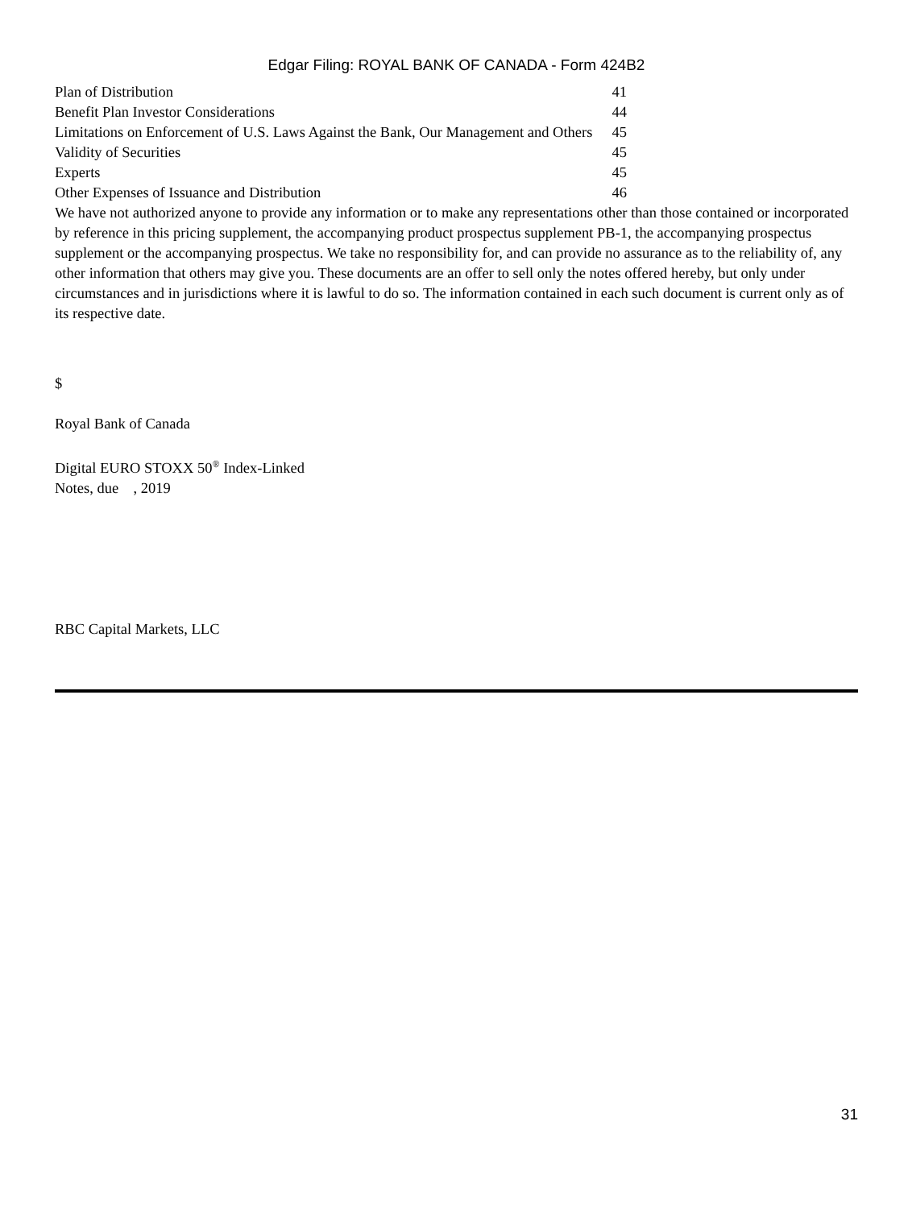Edgar Filing: ROYAL BANK OF CANADA - Form 424B2
| Plan of Distribution | 41 |
| Benefit Plan Investor Considerations | 44 |
| Limitations on Enforcement of U.S. Laws Against the Bank, Our Management and Others | 45 |
| Validity of Securities | 45 |
| Experts | 45 |
| Other Expenses of Issuance and Distribution | 46 |
We have not authorized anyone to provide any information or to make any representations other than those contained or incorporated by reference in this pricing supplement, the accompanying product prospectus supplement PB-1, the accompanying prospectus supplement or the accompanying prospectus. We take no responsibility for, and can provide no assurance as to the reliability of, any other information that others may give you. These documents are an offer to sell only the notes offered hereby, but only under circumstances and in jurisdictions where it is lawful to do so. The information contained in each such document is current only as of its respective date.
$
Royal Bank of Canada
Digital EURO STOXX 50<sup>®</sup> Index-Linked
Notes, due , 2019
RBC Capital Markets, LLC
31